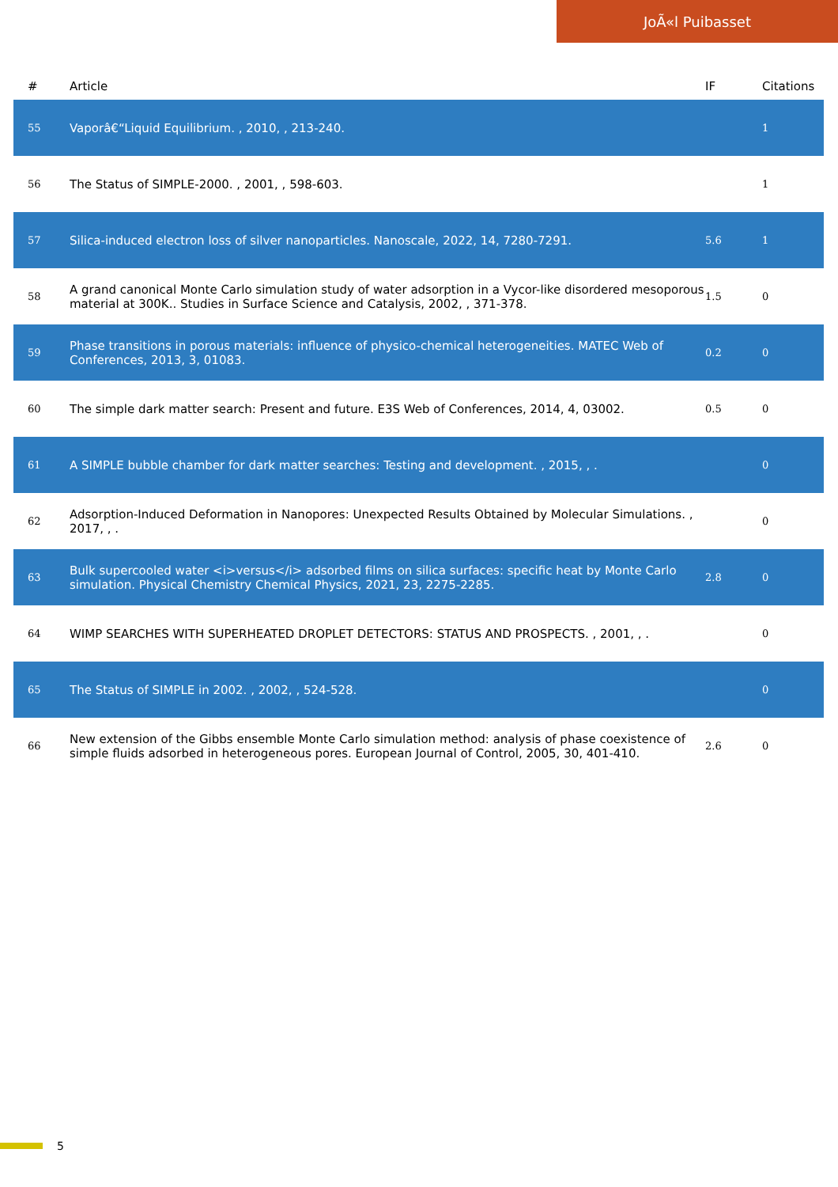JoÃ«l Puibasset
| # | Article | IF | Citations |
| --- | --- | --- | --- |
| 55 | Vaporâ€“Liquid Equilibrium. , 2010, , 213-240. | | 1 |
| 56 | The Status of SIMPLE-2000. , 2001, , 598-603. | | 1 |
| 57 | Silica-induced electron loss of silver nanoparticles. Nanoscale, 2022, 14, 7280-7291. | 5.6 | 1 |
| 58 | A grand canonical Monte Carlo simulation study of water adsorption in a Vycor-like disordered mesoporous material at 300K.. Studies in Surface Science and Catalysis, 2002, , 371-378. | 1.5 | 0 |
| 59 | Phase transitions in porous materials: influence of physico-chemical heterogeneities. MATEC Web of Conferences, 2013, 3, 01083. | 0.2 | 0 |
| 60 | The simple dark matter search: Present and future. E3S Web of Conferences, 2014, 4, 03002. | 0.5 | 0 |
| 61 | A SIMPLE bubble chamber for dark matter searches: Testing and development. , 2015, , . | | 0 |
| 62 | Adsorption-Induced Deformation in Nanopores: Unexpected Results Obtained by Molecular Simulations. , 2017, , . | | 0 |
| 63 | Bulk supercooled water <i>versus</i> adsorbed films on silica surfaces: specific heat by Monte Carlo simulation. Physical Chemistry Chemical Physics, 2021, 23, 2275-2285. | 2.8 | 0 |
| 64 | WIMP SEARCHES WITH SUPERHEATED DROPLET DETECTORS: STATUS AND PROSPECTS. , 2001, , . | | 0 |
| 65 | The Status of SIMPLE in 2002. , 2002, , 524-528. | | 0 |
| 66 | New extension of the Gibbs ensemble Monte Carlo simulation method: analysis of phase coexistence of simple fluids adsorbed in heterogeneous pores. European Journal of Control, 2005, 30, 401-410. | 2.6 | 0 |
5